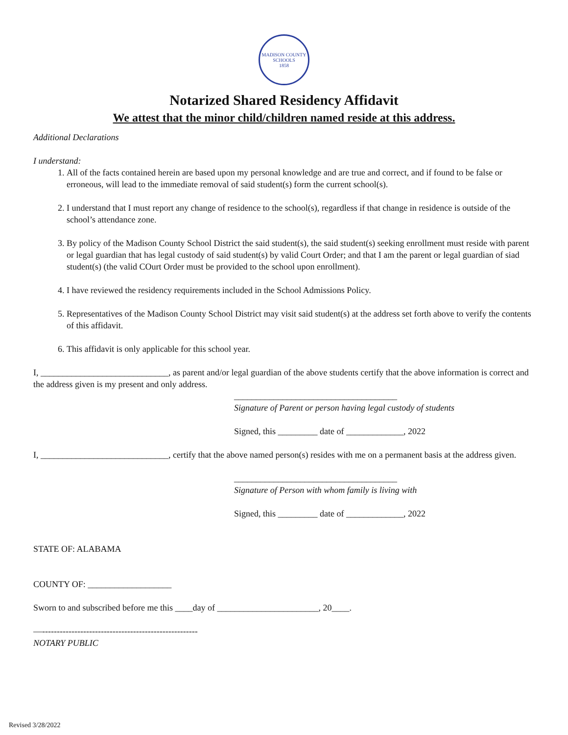MADISON COUNTY SCHOOLS
1858
Notarized Shared Residency Affidavit
We attest that the minor child/children named reside at this address.
Additional Declarations
I understand:
1. All of the facts contained herein are based upon my personal knowledge and are true and correct, and if found to be false or erroneous, will lead to the immediate removal of said student(s) form the current school(s).
2. I understand that I must report any change of residence to the school(s), regardless if that change in residence is outside of the school’s attendance zone.
3. By policy of the Madison County School District the said student(s), the said student(s) seeking enrollment must reside with parent or legal guardian that has legal custody of said student(s) by valid Court Order; and that I am the parent or legal guardian of siad student(s) (the valid COurt Order must be provided to the school upon enrollment).
4. I have reviewed the residency requirements included in the School Admissions Policy.
5. Representatives of the Madison County School District may visit said student(s) at the address set forth above to verify the contents of this affidavit.
6. This affidavit is only applicable for this school year.
I, _____________________________, as parent and/or legal guardian of the above students certify that the above information is correct and the address given is my present and only address.
_____________________________________
Signature of Parent or person having legal custody of students
Signed, this _________ date of _____________, 2022
I, _____________________________, certify that the above named person(s) resides with me on a permanent basis at the address given.
_____________________________________
Signature of Person with whom family is living with
Signed, this _________ date of _____________, 2022
STATE OF: ALABAMA
COUNTY OF: ___________________
Sworn to and subscribed before me this ____day of _______________________, 20____.
—-----------------------------------------------------
NOTARY PUBLIC
Revised 3/28/2022